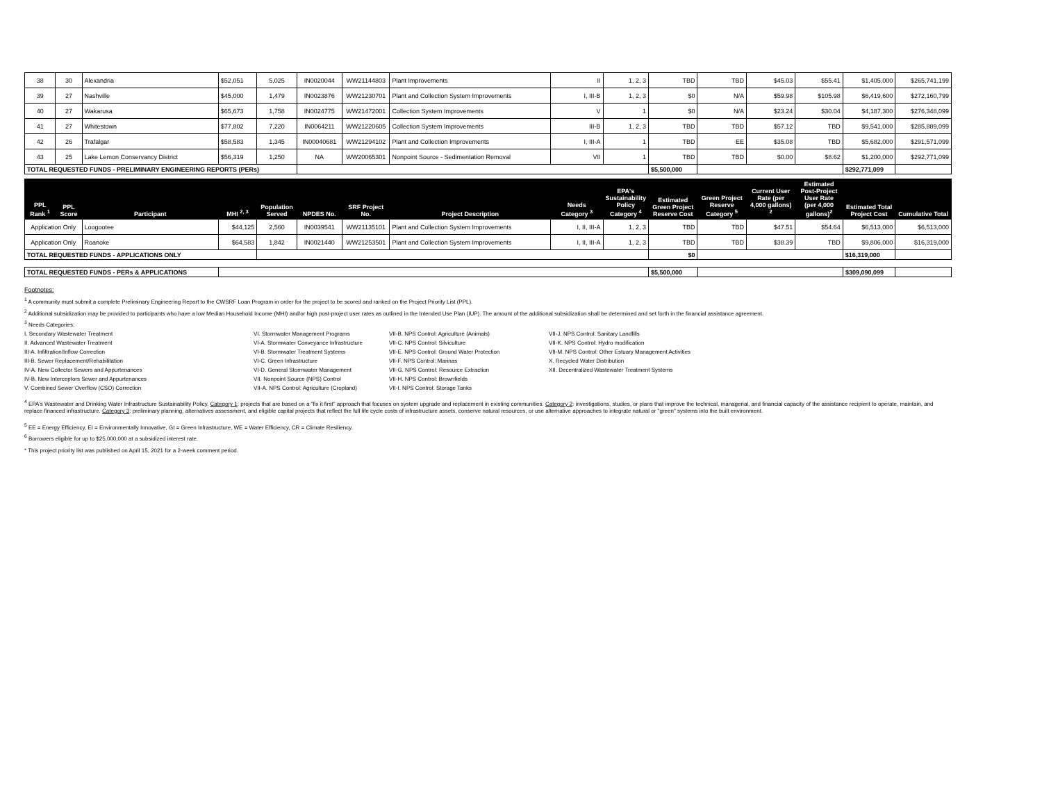| 38 | 30 | Alexandria | $52,051 | 5,025 | IN0020044 | WW21144803 | Plant Improvements | II | 1, 2, 3 | TBD | TBD | $45.03 | $55.41 | $1,405,000 | $265,741,199 |
| 39 | 27 | Nashville | $45,000 | 1,479 | IN0023876 | WW21230701 | Plant and Collection System Improvements | I, III-B | 1, 2, 3 | $0 | N/A | $59.98 | $105.98 | $6,419,600 | $272,160,799 |
| 40 | 27 | Wakarusa | $65,673 | 1,758 | IN0024775 | WW21472001 | Collection System Improvements | V | 1 | $0 | N/A | $23.24 | $30.04 | $4,187,300 | $276,348,099 |
| 41 | 27 | Whitestown | $77,802 | 7,220 | IN0064211 | WW21220605 | Collection System Improvements | III-B | 1, 2, 3 | TBD | TBD | $57.12 | TBD | $9,541,000 | $285,889,099 |
| 42 | 26 | Trafalgar | $58,583 | 1,345 | IN00040681 | WW21294102 | Plant and Collection Improvements | I, III-A | 1 | TBD | EE | $35.08 | TBD | $5,682,000 | $291,571,099 |
| 43 | 25 | Lake Lemon Conservancy District | $56,319 | 1,250 | NA | WW20065301 | Nonpoint Source - Sedimentation Removal | VII | 1 | TBD | TBD | $0.00 | $8.62 | $1,200,000 | $292,771,099 |
| TOTAL REQUESTED FUNDS - PRELIMINARY ENGINEERING REPORTS (PERs) | | | | | | | | | | $5,500,000 | | | | $292,771,099 | |
| PPL Rank <sup>1</sup> | PPL Score | Participant | MHI <sup>2, 3</sup> | Population Served | NPDES No. | SRF Project No. | Project Description | Needs Category <sup>3</sup> | EPA's Sustainability Policy Category <sup>4</sup> | Estimated Green Project Reserve Cost | Green Project Reserve Category <sup>5</sup> | Current User Rate (per 4,000 gallons) <sup>2</sup> | Estimated Post-Project User Rate (per 4,000 gallons)<sup>2</sup> | Estimated Total Project Cost | Cumulative Total |
| --- | --- | --- | --- | --- | --- | --- | --- | --- | --- | --- | --- | --- | --- | --- | --- |
| Application Only | | Loogootee | $44,125 | 2,560 | IN0039541 | WW21135101 | Plant and Collection System Improvements | I, II, III-A | 1, 2, 3 | TBD | TBD | $47.51 | $54.64 | $6,513,000 | $6,513,000 |
| Application Only | | Roanoke | $64,583 | 1,842 | IN0021440 | WW21253501 | Plant and Collection System Improvements | I, II, III-A | 1, 2, 3 | TBD | TBD | $38.39 | TBD | $9,806,000 | $16,319,000 |
| TOTAL REQUESTED FUNDS - APPLICATIONS ONLY | | | | | | | | | | $0 | | | | $16,319,000 | |
| TOTAL REQUESTED FUNDS - PERs & APPLICATIONS | | $5,500,000 | | $309,090,099 | |
Footnotes:
<sup>1</sup> A community must submit a complete Preliminary Engineering Report to the CWSRF Loan Program in order for the project to be scored and ranked on the Project Priority List (PPL).
<sup>2</sup> Additional subsidization may be provided to participants who have a low Median Household Income (MHI) and/or high post-project user rates as outlined in the Intended Use Plan (IUP). The amount of the additional subsidization shall be determined and set forth in the financial assistance agreement.
<sup>3</sup> Needs Categories:
I. Secondary Wastewater Treatment
II. Advanced Wastewater Treatment
III-A. Infiltration/Inflow Correction
III-B. Sewer Replacement/Rehabilitation
IV-A. New Collector Sewers and Appurtenances
IV-B. New Interceptors Sewer and Appurtenances
V. Combined Sewer Overflow (CSO) Correction
VI. Stormwater Management Programs
VI-A. Stormwater Conveyance Infrastructure
VI-B. Stormwater Treatment Systems
VI-C. Green Infrastructure
VI-D. General Stormwater Management
VII. Nonpoint Source (NPS) Control
VII-A. NPS Control: Agriculture (Cropland)
VII-B. NPS Control: Agriculture (Animals)
VII-C. NPS Control: Silviculture
VII-E. NPS Control: Ground Water Protection
VII-F. NPS Control: Marinas
VII-G. NPS Control: Resource Extraction
VII-H. NPS Control: Brownfields
VII-I. NPS Control: Storage Tanks
VII-J. NPS Control: Sanitary Landfills
VII-K. NPS Control: Hydro modification
VII-M. NPS Control: Other Estuary Management Activities
X. Recycled Water Distribution
XII. Decentralized Wastewater Treatment Systems
<sup>4</sup> EPA's Wastewater and Drinking Water Infrastructure Sustainability Policy. Category 1: projects that are based on a "fix it first" approach that focuses on system upgrade and replacement in existing communities. Category 2: investigations, studies, or plans that improve the technical, managerial, and financial capacity of the assistance recipient to operate, maintain, and replace financed infrastructure. Category 3: preliminary planning, alternatives assessment, and eligible capital projects that reflect the full life cycle costs of infrastructure assets, conserve natural resources, or use alternative approaches to integrate natural or "green" systems into the built environment.
<sup>5</sup> EE = Energy Efficiency, EI = Environmentally Innovative, GI = Green Infrastructure, WE = Water Efficiency, CR = Climate Resiliency.
<sup>6</sup> Borrowers eligible for up to $25,000,000 at a subsidized interest rate.
* This project priority list was published on April 15, 2021 for a 2-week comment period.